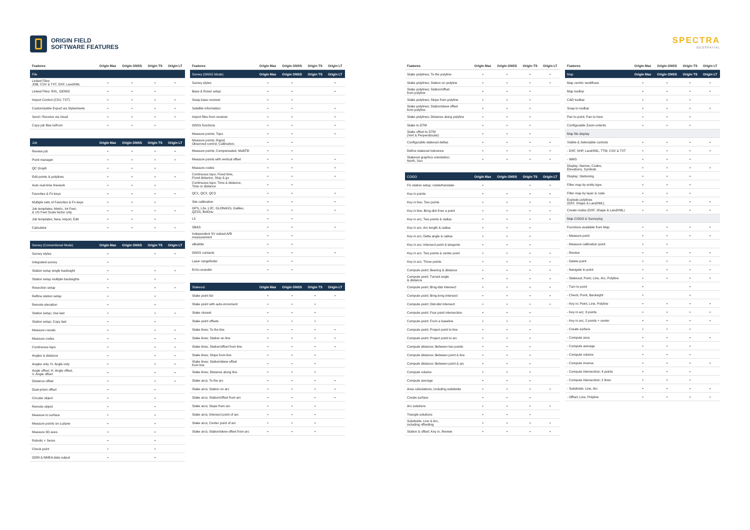ORIGIN FIELD
SOFTWARE FEATURES
| Features | Origin Max | Origin GNSS | Origin TS | Origin LT |
| --- | --- | --- | --- | --- |
| File | | | | |
| Linked Files: JOB, CSV & TXT, DXF, LandXML | • | • | • | • |
| Linked Files: RXL, GENIO | • | • | • | |
| Import Control (CSV, TXT) | • | • | • | • |
| Customizable Export via Stylesheets | • | • | • | • |
| Send / Receive via cloud | • | • | • | • |
| Copy job files to/from | • | • | • | |
| Job | Origin Max | Origin GNSS | Origin TS | Origin LT |
| --- | --- | --- | --- | --- |
| Review job | • | • | • | • |
| Point manager | • | • | • | • |
| QC Graph | • | • | • | |
| Edit points & polylines | • | • | • | • |
| Auto real-time linework | • | • | • | |
| Favorites & Fn keys | • | • | • | • |
| Multiple sets of Favorites & Fn keys | • | • | • | |
| Job templates; Metric, Int Feet, & US Feet Scale factor only | • | • | • | • |
| Job templates; New, Import, Edit | • | • | • | |
| Calculator | • | • | • | • |
| Survey (Conventional Mode) | Origin Max | Origin GNSS | Origin TS | Origin LT |
| --- | --- | --- | --- | --- |
| Survey styles | • | | • | • |
| Integrated survey | • | | | |
| Station setup single backsight | • | | • | • |
| Station setup multiple backsights | • | | • | |
| Resection setup | • | | • | • |
| Refline station setup | • | | • | |
| Remote elevation | • | | • | |
| Station setup; Use last | • | | • | • |
| Station setup; Copy last | • | | • | |
| Measure rounds | • | | • | • |
| Measure codes | • | | • | • |
| Continuous topo | • | | • | • |
| Angles & distance | • | | • | • |
| Angles only, H. Angle only | • | | • | • |
| Angle offset, H. Angle offset, V. Angle offset | • | | • | • |
| Distance offset | • | | • | • |
| Dual-prism offset | • | | • | |
| Circular object | • | | • | |
| Remote object | • | | • | |
| Measure to surface | • | | • | |
| Measure points on a plane | • | | • | |
| Measure 3D axes | • | | • | |
| Robotic + Servo | • | | • | |
| Check point | • | | • | |
| GDM & NMEA data output | • | | • | |
| Features | Origin Max | Origin GNSS | Origin TS | Origin LT |
| --- | --- | --- | --- | --- |
| Survey (GNSS Mode) | Origin Max | Origin GNSS | Origin TS | Origin LT |
| Survey styles | • | • | | • |
| Base & Rover setup | • | • | | • |
| Swap base receiver | • | • | | |
| Satellite information | • | • | | • |
| Import files from receiver | • | • | | • |
| GNSS functions | • | • | | • |
| Measure points; Topo | • | • | | • |
| Measure points; Rapid, Observed control, Calibration, | • | • | | |
| Measure points; Compensated, MultiTilt | • | • | | |
| Measure points with vertical offset | • | • | | • |
| Measure codes | • | • | | • |
| Continuous topo; Fixed time, Fixed distance, Stop & go | • | • | | • |
| Continuous topo; Time & distance, Time or distance | • | • | | |
| QC1, QC2, QC3 | • | • | | • |
| Site calibration | • | • | | • |
| GPS, L2e, L2C, GLONASS, Galileo, QZSS, BeiDou | • | • | | • |
| L5 | • | • | | |
| SBAS | • | • | | • |
| Independent SV subset A/B measurement | • | • | | |
| eBubble | • | • | | |
| GNSS contacts | • | • | | • |
| Laser rangefinder | • | • | | |
| Echo sounder | • | • | | |
| Stakeout | Origin Max | Origin GNSS | Origin TS | Origin LT |
| --- | --- | --- | --- | --- |
| Stake point list | • | • | • | • |
| Stake point with auto-increment | • | • | • | |
| Stake closest | • | • | • | |
| Stake point offsets | • | • | • | |
| Stake lines; To the line | • | • | • | • |
| Stake lines; Station on line | • | • | • | • |
| Stake lines; Station/offset from line | • | • | • | • |
| Stake lines; Slope from line | • | • | • | |
| Stake lines; Station/skew offset from line | • | • | • | |
| Stake lines; Distance along line | • | • | • | |
| Stake arcs; To the arc | • | • | • | • |
| Stake arcs; Station on arc | • | • | • | • |
| Stake arcs; Station/offset from arc | • | • | • | • |
| Stake arcs; Slope from arc | • | • | • | |
| Stake arcs; Intersect point of arc | • | • | • | |
| Stake arcs; Center point of arc | • | • | • | |
| Stake arcs; Station/skew offset from arc | • | • | • | |
SPECTRA
GEOSPATIAL
| Features | Origin Max | Origin GNSS | Origin TS | Origin LT |
| --- | --- | --- | --- | --- |
| Stake polylines; To the polyline | • | • | • | • |
| Stake polylines; Station on polyline | • | • | • | • |
| Stake polylines; Station/offset from polyline | • | • | • | |
| Stake polylines; Slope from polyline | • | • | • | |
| Stake polylines; Station/skew offset from polyline | • | • | • | |
| Stake polylines; Distance along polyline | • | • | • | |
| Stake to DTM | • | • | • | |
| Stake offset to DTM (Vert & Perpendicular) | • | • | • | |
| Configurable stakeout deltas | • | • | • | • |
| Define stakeout tolerance | • | • | • | • |
| Stakeout graphics orientation; North, Sun | • | • | • | • |
| COGO | Origin Max | Origin GNSS | Origin TS | Origin LT |
| --- | --- | --- | --- | --- |
| Fix station setup; rotate/translate | • | | • | • |
| Key in points | • | • | • | • |
| Key in line; Two points | • | • | • | • |
| Key in line; Brng-dist from a point | • | • | • | • |
| Key in arc; Two points & radius | • | • | • | • |
| Key in arc; Arc length & radius | • | • | • | |
| Key in arc; Delta angle & radius | • | • | • | |
| Key in arc; Intersect point & tangents | • | • | • | |
| Key in arc; Two points & center point | • | • | • | • |
| Key in arc; Three points | • | • | • | • |
| Compute point; Bearing & distance | • | • | • | • |
| Compute point; Turned angle & distance | • | • | • | • |
| Compute point; Brng-dist intersect | • | • | • | • |
| Compute point; Brng-brng intersect | • | • | • | • |
| Compute point; Dist-dist intersect | • | • | • | • |
| Compute point; Four point intersection | • | • | • | |
| Compute point; From a baseline | • | • | • | |
| Compute point; Project point to line | • | • | • | |
| Compute point; Project point to arc | • | • | • | |
| Compute distance; Between two points | • | • | • | |
| Compute distance; Between point & line | • | • | • | |
| Compute distance; Between point & arc | • | • | • | |
| Compute volume | • | • | • | |
| Compute average | • | • | • | |
| Area calculations, including subdivide | • | • | • | • |
| Create surface | • | • | • | |
| Arc solutions | • | • | • | • |
| Triangle solutions | • | • | • | |
| Subdivide; Line & Arc, including offsetting | • | • | • | • |
| Station & offset; Key in, Review | • | • | • | • |
| Features | Origin Max | Origin GNSS | Origin TS | Origin LT |
| --- | --- | --- | --- | --- |
| Map | Origin Max | Origin GNSS | Origin TS | Origin LT |
| Map centric workflows | • | • | • | • |
| Map toolbar | • | • | • | • |
| CAD toolbar | • | • | • | |
| Snap-to toolbar | • | • | • | • |
| Pan to point, Pan to here | • | • | • | |
| Configurable Zoom extents | • | • | • | |
| Map file display | | | | |
| Visible & Selectable controls | • | • | • | • |
| - DXF, SHP, LandXML, TTM, CSV & TXT | • | • | • | • |
| - WMS | • | • | • | |
| Display; Names, Codes, Elevations, Symbols | • | • | • | • |
| Display; Stationing | • | • | • | |
| Filter map by entity type | • | • | • | |
| Filter map by layer & code | • | • | • | |
| Explode polylines (DXF, Shape & LandXML) | • | • | • | • |
| Create nodes (DXF, Shape & LandXML) | • | • | • | • |
| Map COGO & Surveying | | | | |
| Functions available from Map | • | • | • | • |
| - Measure point | • | • | • | • |
| - Measure calibration point | • | • | | |
| - Review | • | • | • | • |
| - Delete point | • | • | • | • |
| - Navigate to point | • | • | • | • |
| - Stakeout; Point, Line, Arc, Polyline | • | • | • | • |
| - Turn to point | • | | • | |
| - Check; Point, Backsight | • | | • | |
| - Key in; Point, Line, Polyline | • | • | • | • |
| - Key in arc; 3 points | • | • | • | • |
| - Key in arc; 2 points + center | • | • | • | • |
| - Create surface | • | • | • | |
| - Compute area | • | • | • | • |
| - Compute average | • | • | • | |
| - Compute volume | • | • | • | |
| - Compute inverse | • | • | • | • |
| - Compute intersection; 4 points | • | • | • | |
| - Compute intersection; 2 lines | • | • | • | |
| - Subdivide; Line, Arc | • | • | • | • |
| - Offset; Line, Polyline | • | • | • | • |